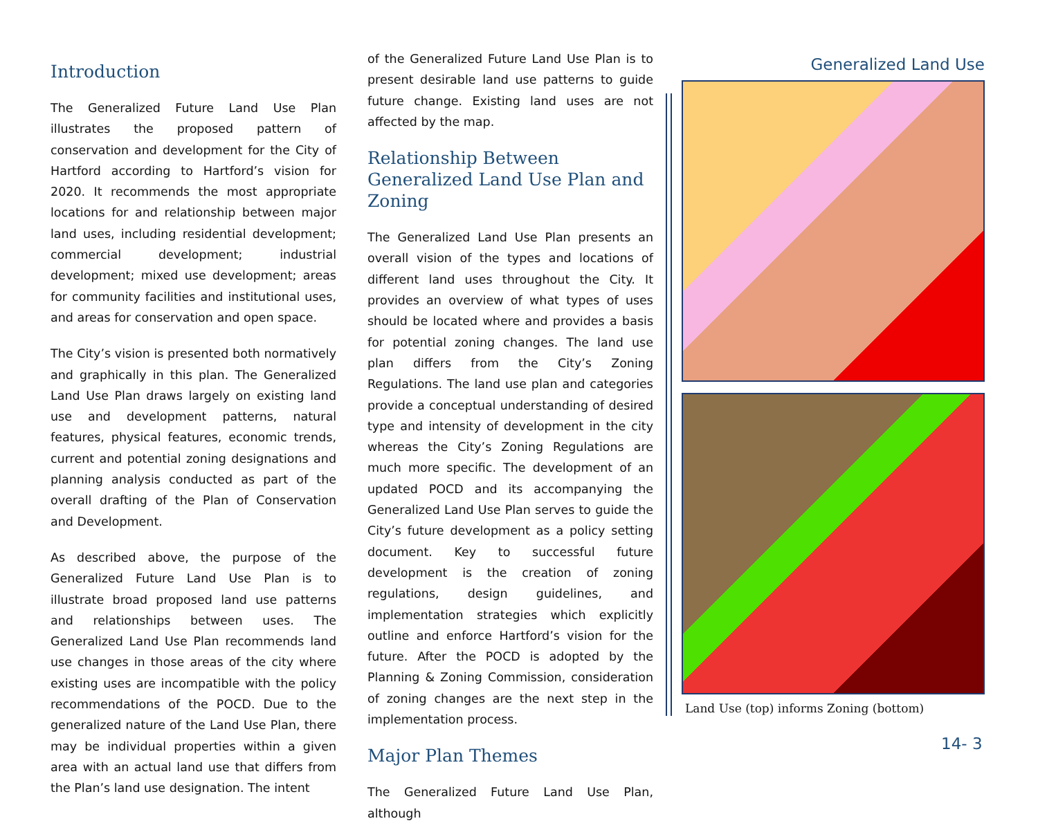Introduction
The Generalized Future Land Use Plan illustrates the proposed pattern of conservation and development for the City of Hartford according to Hartford’s vision for 2020. It recommends the most appropriate locations for and relationship between major land uses, including residential development; commercial development; industrial development; mixed use development; areas for community facilities and institutional uses, and areas for conservation and open space.
The City’s vision is presented both normatively and graphically in this plan. The Generalized Land Use Plan draws largely on existing land use and development patterns, natural features, physical features, economic trends, current and potential zoning designations and planning analysis conducted as part of the overall drafting of the Plan of Conservation and Development.
As described above, the purpose of the Generalized Future Land Use Plan is to illustrate broad proposed land use patterns and relationships between uses. The Generalized Land Use Plan recommends land use changes in those areas of the city where existing uses are incompatible with the policy recommendations of the POCD. Due to the generalized nature of the Land Use Plan, there may be individual properties within a given area with an actual land use that differs from the Plan’s land use designation. The intent
of the Generalized Future Land Use Plan is to present desirable land use patterns to guide future change. Existing land uses are not affected by the map.
Relationship Between Generalized Land Use Plan and Zoning
The Generalized Land Use Plan presents an overall vision of the types and locations of different land uses throughout the City. It provides an overview of what types of uses should be located where and provides a basis for potential zoning changes. The land use plan differs from the City’s Zoning Regulations. The land use plan and categories provide a conceptual understanding of desired type and intensity of development in the city whereas the City’s Zoning Regulations are much more specific. The development of an updated POCD and its accompanying the Generalized Land Use Plan serves to guide the City’s future development as a policy setting document. Key to successful future development is the creation of zoning regulations, design guidelines, and implementation strategies which explicitly outline and enforce Hartford’s vision for the future. After the POCD is adopted by the Planning & Zoning Commission, consideration of zoning changes are the next step in the implementation process.
Major Plan Themes
The Generalized Future Land Use Plan, although
Generalized Land Use
Land Use (top) informs Zoning (bottom)
14- 3